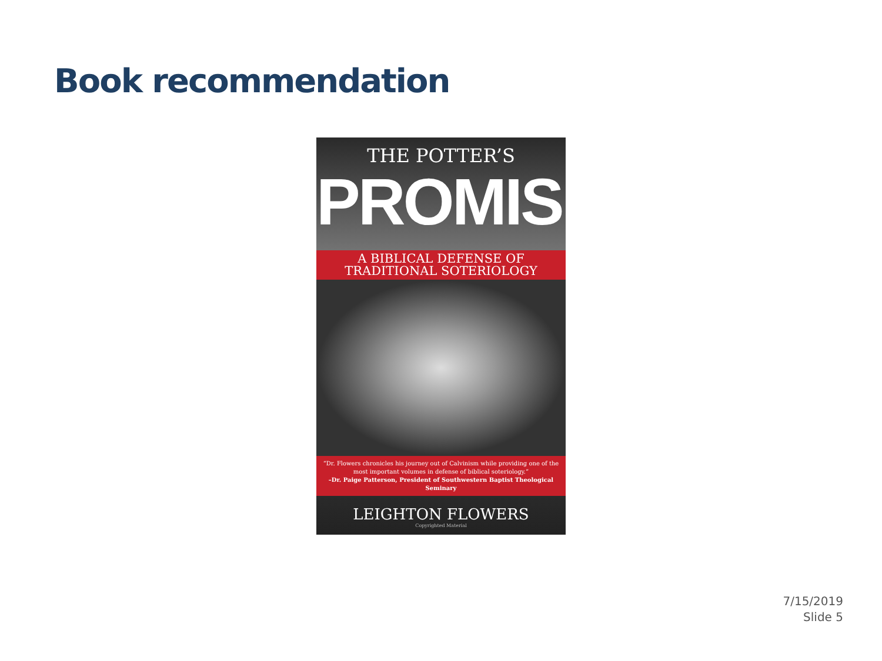Book recommendation
THE POTTER’S
PROMISE
A BIBLICAL DEFENSE OF
TRADITIONAL SOTERIOLOGY
“Dr. Flowers chronicles his journey out of Calvinism while providing one of the most important volumes in defense of biblical soteriology.”
–Dr. Paige Patterson, President of Southwestern Baptist Theological Seminary
LEIGHTON FLOWERS
Copyrighted Material
7/15/2019
Slide 5